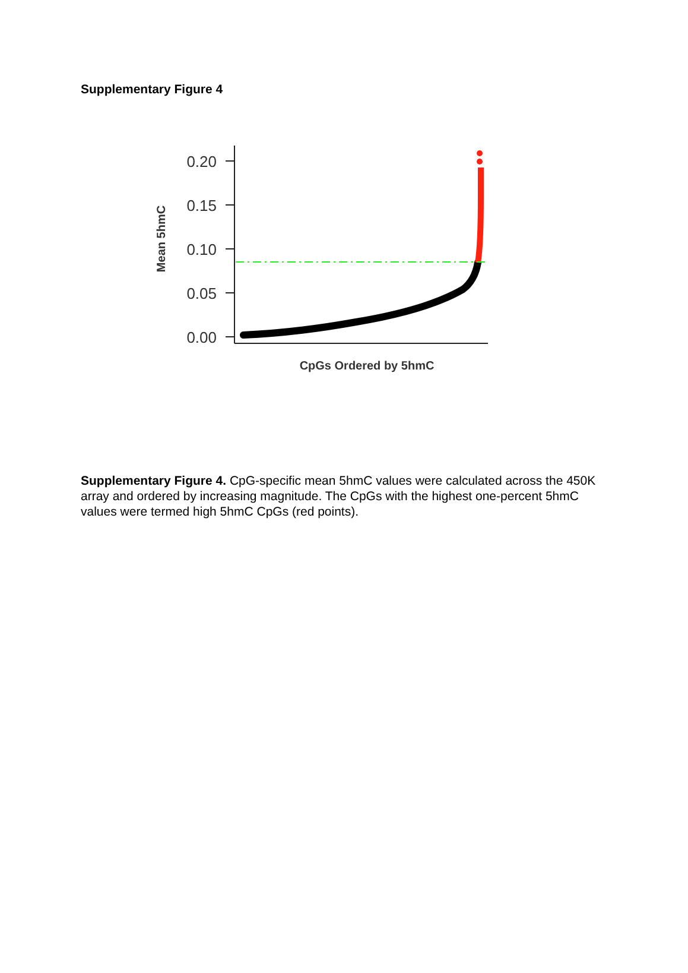Supplementary Figure 4
0.20
0.15
0.10
0.05
0.00
Mean 5hmC
CpGs Ordered by 5hmC
Supplementary Figure 4. CpG-specific mean 5hmC values were calculated across the 450K array and ordered by increasing magnitude. The CpGs with the highest one-percent 5hmC values were termed high 5hmC CpGs (red points).